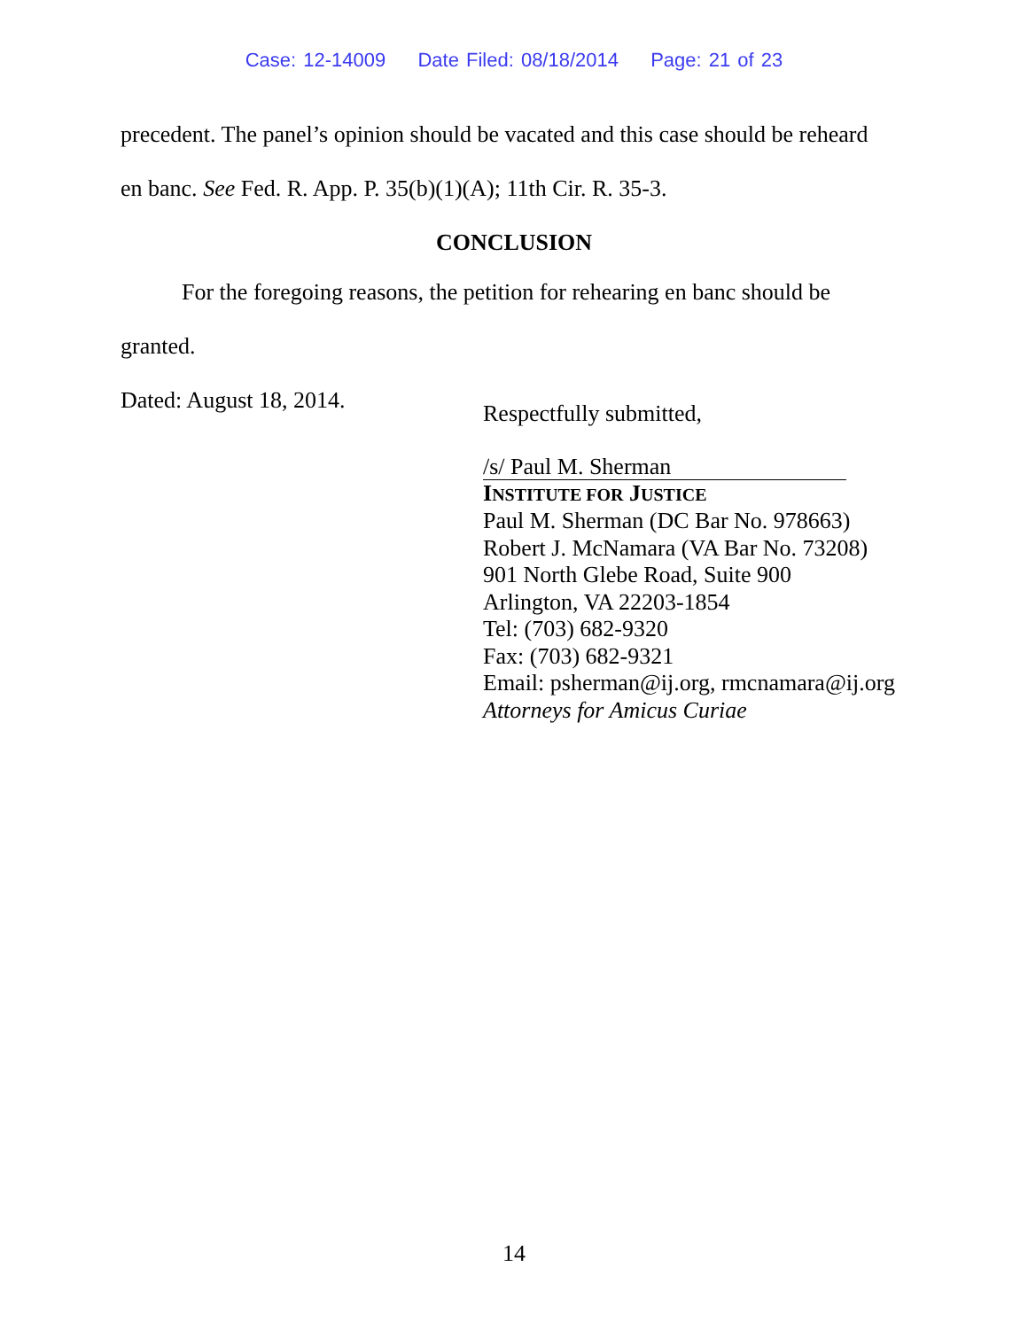Case: 12-14009 Date Filed: 08/18/2014 Page: 21 of 23
precedent. The panel’s opinion should be vacated and this case should be reheard
en banc. See Fed. R. App. P. 35(b)(1)(A); 11th Cir. R. 35-3.
CONCLUSION
For the foregoing reasons, the petition for rehearing en banc should be
granted.
Dated: August 18, 2014.
Respectfully submitted,
/s/ Paul M. Sherman
INSTITUTE FOR JUSTICE
Paul M. Sherman (DC Bar No. 978663)
Robert J. McNamara (VA Bar No. 73208)
901 North Glebe Road, Suite 900
Arlington, VA 22203-1854
Tel: (703) 682-9320
Fax: (703) 682-9321
Email: psherman@ij.org, rmcnamara@ij.org
Attorneys for Amicus Curiae
14